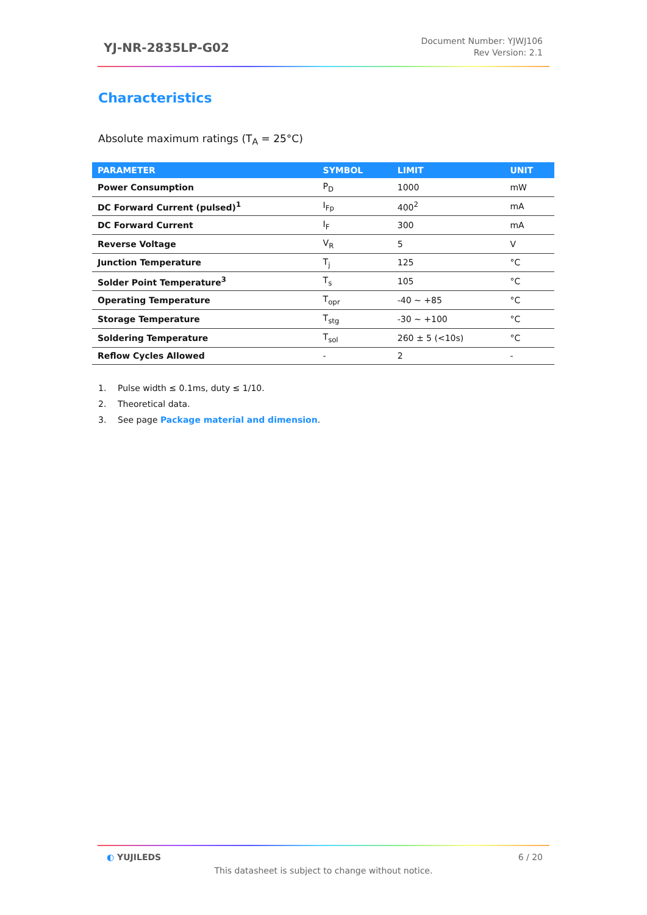YJ-NR-2835LP-G02
Document Number: YJWJ106
Rev Version: 2.1
Characteristics
Absolute maximum ratings (T<sub>A</sub> = 25°C)
| PARAMETER | SYMBOL | LIMIT | UNIT |
| --- | --- | --- | --- |
| Power Consumption | P<sub>D</sub> | 1000 | mW |
| DC Forward Current (pulsed)<sup>1</sup> | I<sub>Fp</sub> | 400<sup>2</sup> | mA |
| DC Forward Current | I<sub>F</sub> | 300 | mA |
| Reverse Voltage | V<sub>R</sub> | 5 | V |
| Junction Temperature | T<sub>j</sub> | 125 | °C |
| Solder Point Temperature<sup>3</sup> | T<sub>s</sub> | 105 | °C |
| Operating Temperature | T<sub>opr</sub> | -40 ~ +85 | °C |
| Storage Temperature | T<sub>stg</sub> | -30 ~ +100 | °C |
| Soldering Temperature | T<sub>sol</sub> | 260 ± 5 (<10s) | °C |
| Reflow Cycles Allowed | - | 2 | - |
1. Pulse width ≤ 0.1ms, duty ≤ 1/10.
2. Theoretical data.
3. See page Package material and dimension.
◐ YUJILEDS 6 / 20
This datasheet is subject to change without notice.